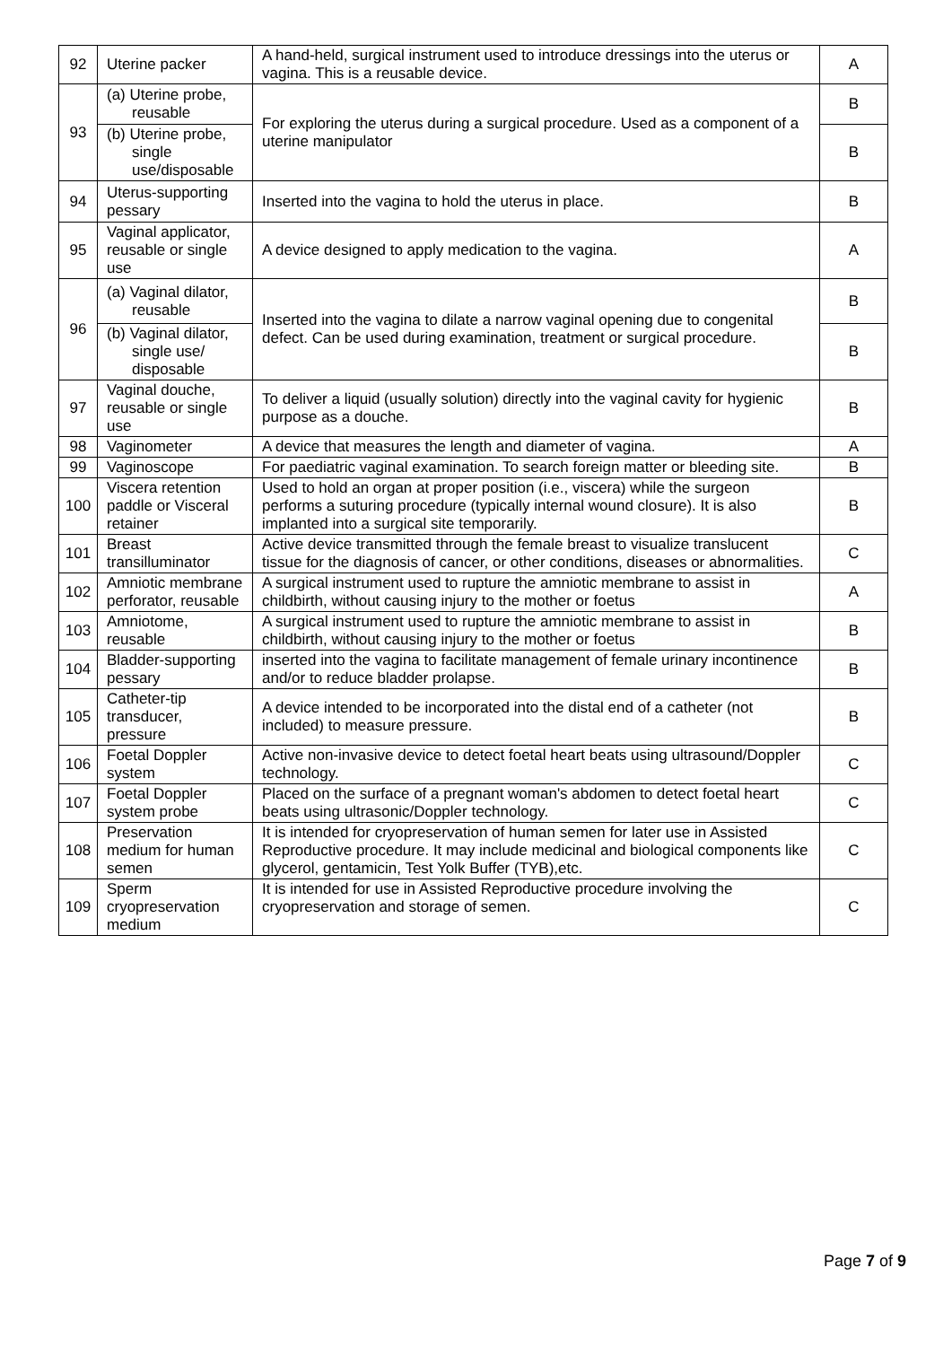| 92 | Uterine packer | A hand-held, surgical instrument used to introduce dressings into the uterus or vagina. This is a reusable device. | A |
| 93 | (a) Uterine probe, reusable | For exploring the uterus during a surgical procedure. Used as a component of a uterine manipulator | B |
| | (b) Uterine probe, single use/disposable | | B |
| 94 | Uterus-supporting pessary | Inserted into the vagina to hold the uterus in place. | B |
| 95 | Vaginal applicator, reusable or single use | A device designed to apply medication to the vagina. | A |
| 96 | (a) Vaginal dilator, reusable | Inserted into the vagina to dilate a narrow vaginal opening due to congenital defect. Can be used during examination, treatment or surgical procedure. | B |
| | (b) Vaginal dilator, single use/ disposable | | B |
| 97 | Vaginal douche, reusable or single use | To deliver a liquid (usually solution) directly into the vaginal cavity for hygienic purpose as a douche. | B |
| 98 | Vaginometer | A device that measures the length and diameter of vagina. | A |
| 99 | Vaginoscope | For paediatric vaginal examination. To search foreign matter or bleeding site. | B |
| 100 | Viscera retention paddle or Visceral retainer | Used to hold an organ at proper position (i.e., viscera) while the surgeon performs a suturing procedure (typically internal wound closure). It is also implanted into a surgical site temporarily. | B |
| 101 | Breast transilluminator | Active device transmitted through the female breast to visualize translucent tissue for the diagnosis of cancer, or other conditions, diseases or abnormalities. | C |
| 102 | Amniotic membrane perforator, reusable | A surgical instrument used to rupture the amniotic membrane to assist in childbirth, without causing injury to the mother or foetus | A |
| 103 | Amniotome, reusable | A surgical instrument used to rupture the amniotic membrane to assist in childbirth, without causing injury to the mother or foetus | B |
| 104 | Bladder-supporting pessary | inserted into the vagina to facilitate management of female urinary incontinence and/or to reduce bladder prolapse. | B |
| 105 | Catheter-tip transducer, pressure | A device intended to be incorporated into the distal end of a catheter (not included) to measure pressure. | B |
| 106 | Foetal Doppler system | Active non-invasive device to detect foetal heart beats using ultrasound/Doppler technology. | C |
| 107 | Foetal Doppler system probe | Placed on the surface of a pregnant woman's abdomen to detect foetal heart beats using ultrasonic/Doppler technology. | C |
| 108 | Preservation medium for human semen | It is intended for cryopreservation of human semen for later use in Assisted Reproductive procedure. It may include medicinal and biological components like glycerol, gentamicin, Test Yolk Buffer (TYB),etc. | C |
| 109 | Sperm cryopreservation medium | It is intended for use in Assisted Reproductive procedure involving the cryopreservation and storage of semen. | C |
Page 7 of 9